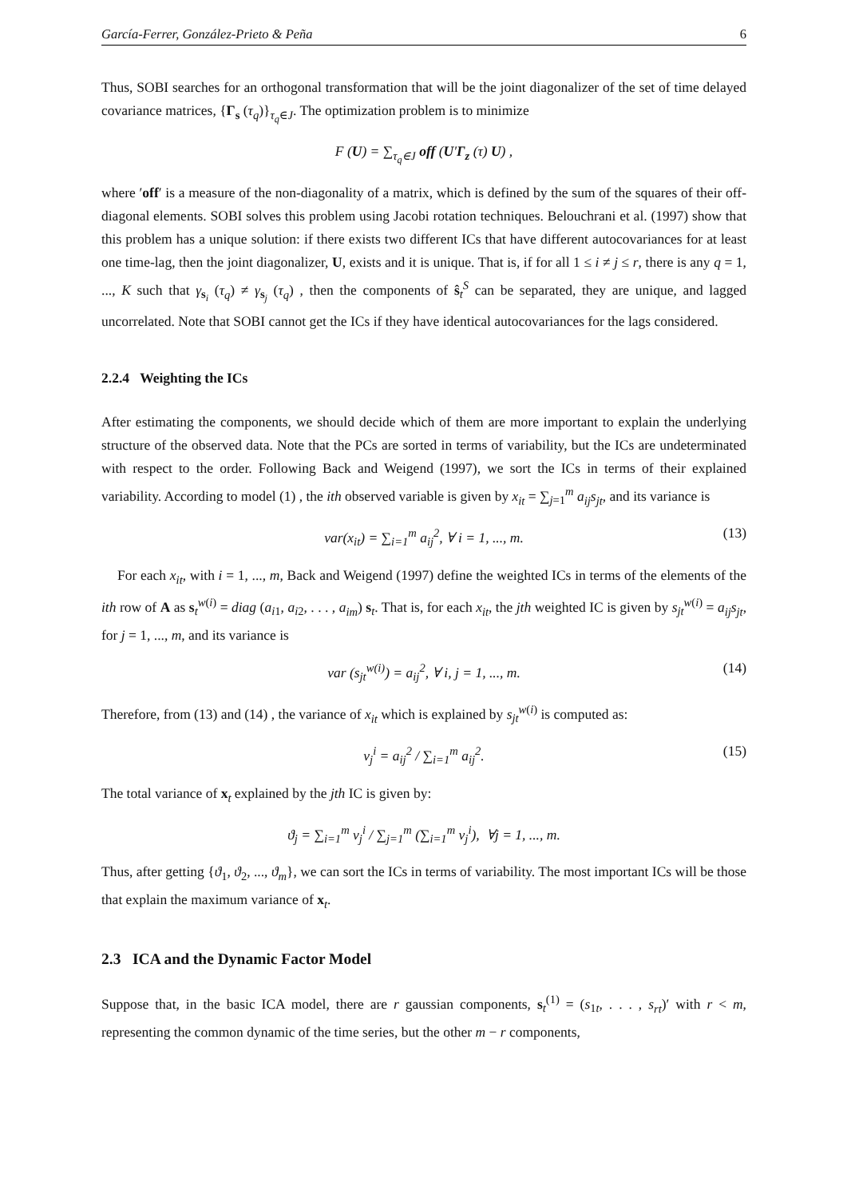García-Ferrer, González-Prieto & Peña 6
Thus, SOBI searches for an orthogonal transformation that will be the joint diagonalizer of the set of time delayed covariance matrices, {Γ<sub>s</sub> (τ<sub>q</sub>)}<sub>τ<sub>q</sub>∈J</sub>. The optimization problem is to minimize
F (U) = ∑<sub>τ<sub>q</sub>∈J</sub> off (U′Γ<sub>z</sub> (τ) U) ,
where ′off′ is a measure of the non-diagonality of a matrix, which is defined by the sum of the squares of their off-diagonal elements. SOBI solves this problem using Jacobi rotation techniques. Belouchrani et al. (1997) show that this problem has a unique solution: if there exists two different ICs that have different autocovariances for at least one time-lag, then the joint diagonalizer, U, exists and it is unique. That is, if for all 1 ≤ i ≠ j ≤ r, there is any q = 1, ..., K such that γ<sub>s<sub>i</sub></sub> (τ<sub>q</sub>) ≠ γ<sub>s<sub>j</sub></sub> (τ<sub>q</sub>) , then the components of ŝ<sub>t</sub><sup>S</sup> can be separated, they are unique, and lagged uncorrelated. Note that SOBI cannot get the ICs if they have identical autocovariances for the lags considered.
2.2.4 Weighting the ICs
After estimating the components, we should decide which of them are more important to explain the underlying structure of the observed data. Note that the PCs are sorted in terms of variability, but the ICs are undeterminated with respect to the order. Following Back and Weigend (1997), we sort the ICs in terms of their explained variability. According to model (1) , the ith observed variable is given by x<sub>it</sub> = ∑<sub>j=1</sub><sup>m</sup> a<sub>ij</sub>s<sub>jt</sub>, and its variance is
var(x<sub>it</sub>) = ∑<sub>i=1</sub><sup>m</sup> a<sub>ij</sub><sup>2</sup>, ∀ i = 1, ..., m. (13)
For each x<sub>it</sub>, with i = 1, ..., m, Back and Weigend (1997) define the weighted ICs in terms of the elements of the ith row of A as s<sub>t</sub><sup>w(i)</sup> = diag (a<sub>i1</sub>, a<sub>i2</sub>, . . . , a<sub>im</sub>) s<sub>t</sub>. That is, for each x<sub>it</sub>, the jth weighted IC is given by s<sub>jt</sub><sup>w(i)</sup> = a<sub>ij</sub>s<sub>jt</sub>, for j = 1, ..., m, and its variance is
var (s<sub>jt</sub><sup>w(i)</sup>) = a<sub>ij</sub><sup>2</sup>, ∀ i, j = 1, ..., m. (14)
Therefore, from (13) and (14) , the variance of x<sub>it</sub> which is explained by s<sub>jt</sub><sup>w(i)</sup> is computed as:
ν<sub>j</sub><sup>i</sup> = a<sub>ij</sub><sup>2</sup> / ∑<sub>i=1</sub><sup>m</sup> a<sub>ij</sub><sup>2</sup>. (15)
The total variance of x<sub>t</sub> explained by the jth IC is given by:
ϑ<sub>j</sub> = ∑<sub>i=1</sub><sup>m</sup> ν<sub>j</sub><sup>i</sup> / ∑<sub>j=1</sub><sup>m</sup> (∑<sub>i=1</sub><sup>m</sup> ν<sub>j</sub><sup>i</sup>), ∀j = 1, ..., m.
Thus, after getting {ϑ<sub>1</sub>, ϑ<sub>2</sub>, ..., ϑ<sub>m</sub>}, we can sort the ICs in terms of variability. The most important ICs will be those that explain the maximum variance of x<sub>t</sub>.
2.3 ICA and the Dynamic Factor Model
Suppose that, in the basic ICA model, there are r gaussian components, s<sub>t</sub><sup>(1)</sup> = (s<sub>1t</sub>, . . . , s<sub>rt</sub>)′ with r < m, representing the common dynamic of the time series, but the other m − r components,